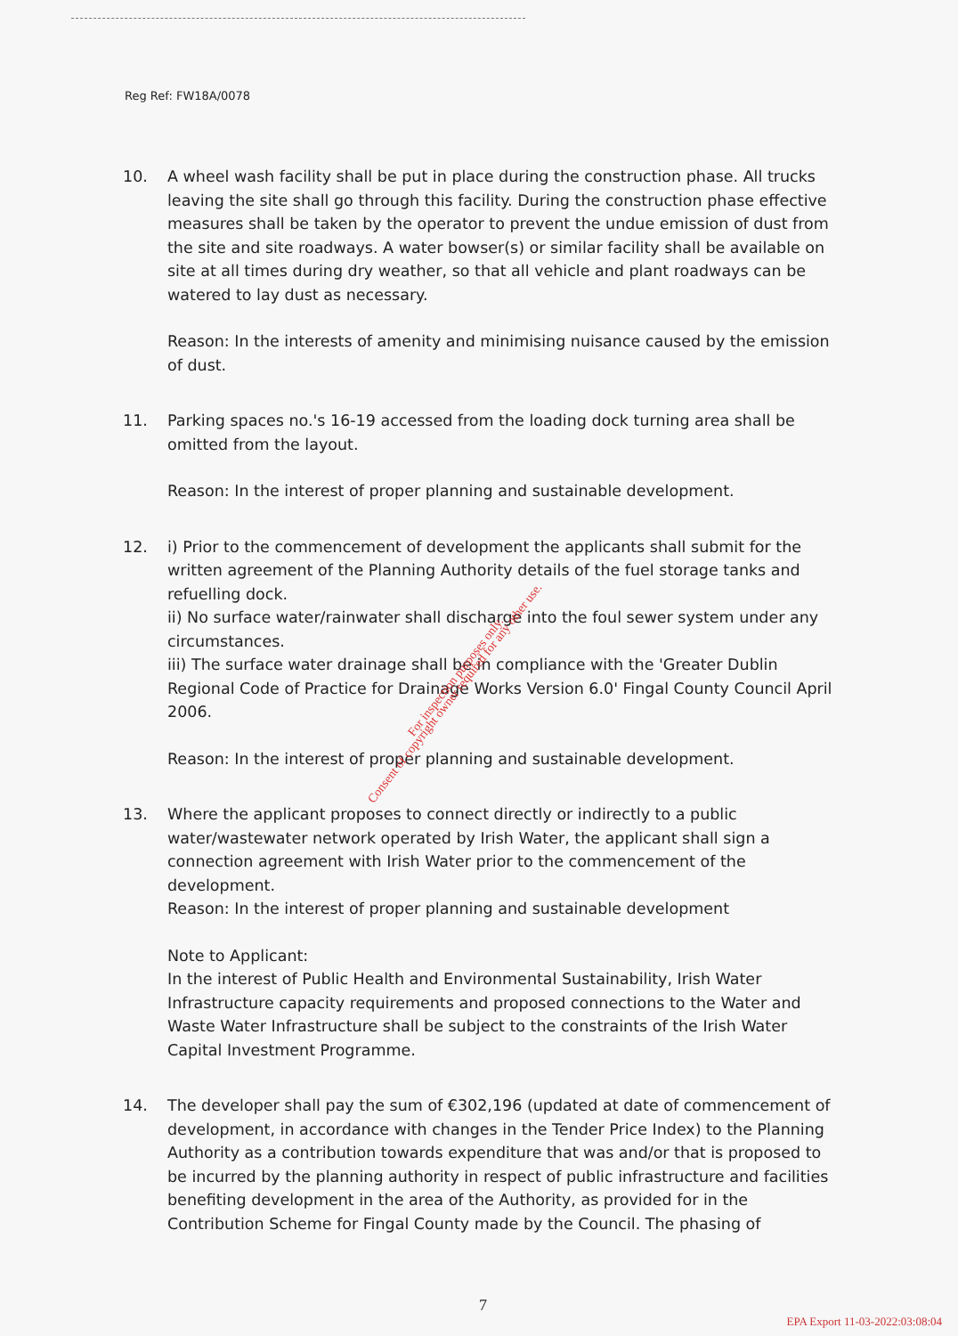Reg Ref: FW18A/0078
10. A wheel wash facility shall be put in place during the construction phase. All trucks leaving the site shall go through this facility. During the construction phase effective measures shall be taken by the operator to prevent the undue emission of dust from the site and site roadways. A water bowser(s) or similar facility shall be available on site at all times during dry weather, so that all vehicle and plant roadways can be watered to lay dust as necessary.
Reason: In the interests of amenity and minimising nuisance caused by the emission of dust.
11. Parking spaces no.'s 16-19 accessed from the loading dock turning area shall be omitted from the layout.
Reason: In the interest of proper planning and sustainable development.
12. i) Prior to the commencement of development the applicants shall submit for the written agreement of the Planning Authority details of the fuel storage tanks and refuelling dock.
ii) No surface water/rainwater shall discharge into the foul sewer system under any circumstances.
iii) The surface water drainage shall be in compliance with the 'Greater Dublin Regional Code of Practice for Drainage Works Version 6.0' Fingal County Council April 2006.
Reason: In the interest of proper planning and sustainable development.
13. Where the applicant proposes to connect directly or indirectly to a public water/wastewater network operated by Irish Water, the applicant shall sign a connection agreement with Irish Water prior to the commencement of the development.
Reason: In the interest of proper planning and sustainable development
Note to Applicant:
In the interest of Public Health and Environmental Sustainability, Irish Water Infrastructure capacity requirements and proposed connections to the Water and Waste Water Infrastructure shall be subject to the constraints of the Irish Water Capital Investment Programme.
14. The developer shall pay the sum of €302,196 (updated at date of commencement of development, in accordance with changes in the Tender Price Index) to the Planning Authority as a contribution towards expenditure that was and/or that is proposed to be incurred by the planning authority in respect of public infrastructure and facilities benefiting development in the area of the Authority, as provided for in the Contribution Scheme for Fingal County made by the Council. The phasing of
For inspection purposes only.
Consent of copyright owner required for any other use.
7
EPA Export 11-03-2022:03:08:04